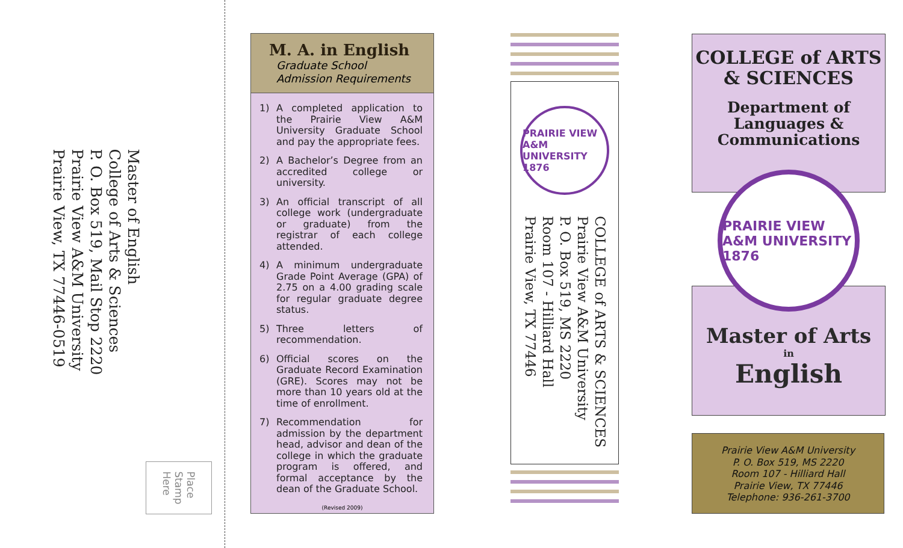Master of English
College of Arts & Sciences
P. O. Box 519, Mail Stop 2220
Prairie View A&M University
Prairie View, TX 77446-0519
Place
Stamp
Here
M. A. in English
Graduate School
Admission Requirements
1) A completed application to the Prairie View A&M University Graduate School and pay the appropriate fees.
2) A Bachelor’s Degree from an accredited college or university.
3) An official transcript of all college work (undergraduate or graduate) from the registrar of each college attended.
4) A minimum undergraduate Grade Point Average (GPA) of 2.75 on a 4.00 grading scale for regular graduate degree status.
5) Three letters of recommendation.
6) Official scores on the Graduate Record Examination (GRE). Scores may not be more than 10 years old at the time of enrollment.
7) Recommendation for admission by the department head, advisor and dean of the college in which the graduate program is offered, and formal acceptance by the dean of the Graduate School.
(Revised 2009)
PRAIRIE VIEW A&M UNIVERSITY 1876
COLLEGE of ARTS & SCIENCES
Prairie View A&M University
P. O. Box 519, MS 2220
Room 107 - Hilliard Hall
Prairie View, TX 77446
COLLEGE of ARTS
& SCIENCES
Department of
Languages &
Communications
PRAIRIE VIEW A&M UNIVERSITY
1876
Master of Arts
in
English
Prairie View A&M University
P. O. Box 519, MS 2220
Room 107 - Hilliard Hall
Prairie View, TX 77446
Telephone: 936-261-3700